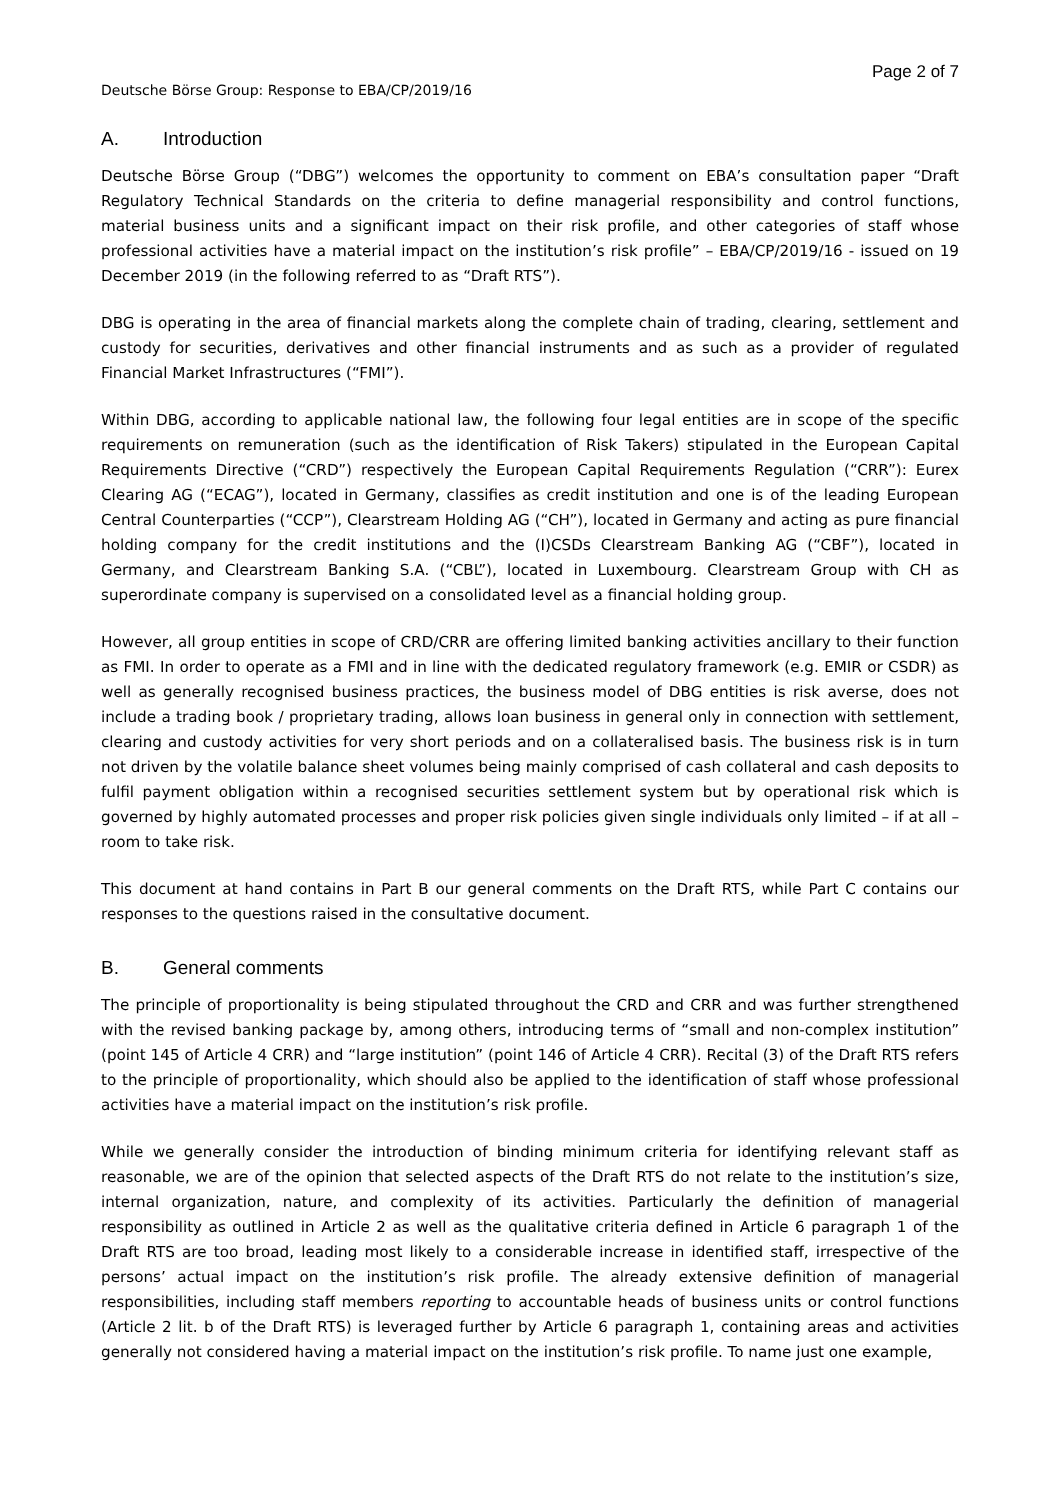Deutsche Börse Group: Response to EBA/CP/2019/16
Page 2 of 7
A. Introduction
Deutsche Börse Group (“DBG”) welcomes the opportunity to comment on EBA’s consultation paper “Draft Regulatory Technical Standards on the criteria to define managerial responsibility and control functions, material business units and a significant impact on their risk profile, and other categories of staff whose professional activities have a material impact on the institution’s risk profile” – EBA/CP/2019/16 - issued on 19 December 2019 (in the following referred to as “Draft RTS”).
DBG is operating in the area of financial markets along the complete chain of trading, clearing, settlement and custody for securities, derivatives and other financial instruments and as such as a provider of regulated Financial Market Infrastructures (“FMI”).
Within DBG, according to applicable national law, the following four legal entities are in scope of the specific requirements on remuneration (such as the identification of Risk Takers) stipulated in the European Capital Requirements Directive (“CRD”) respectively the European Capital Requirements Regulation (“CRR”): Eurex Clearing AG (“ECAG”), located in Germany, classifies as credit institution and one is of the leading European Central Counterparties (“CCP”), Clearstream Holding AG (“CH”), located in Germany and acting as pure financial holding company for the credit institutions and the (I)CSDs Clearstream Banking AG (“CBF”), located in Germany, and Clearstream Banking S.A. (“CBL”), located in Luxembourg. Clearstream Group with CH as superordinate company is supervised on a consolidated level as a financial holding group.
However, all group entities in scope of CRD/CRR are offering limited banking activities ancillary to their function as FMI. In order to operate as a FMI and in line with the dedicated regulatory framework (e.g. EMIR or CSDR) as well as generally recognised business practices, the business model of DBG entities is risk averse, does not include a trading book / proprietary trading, allows loan business in general only in connection with settlement, clearing and custody activities for very short periods and on a collateralised basis. The business risk is in turn not driven by the volatile balance sheet volumes being mainly comprised of cash collateral and cash deposits to fulfil payment obligation within a recognised securities settlement system but by operational risk which is governed by highly automated processes and proper risk policies given single individuals only limited – if at all – room to take risk.
This document at hand contains in Part B our general comments on the Draft RTS, while Part C contains our responses to the questions raised in the consultative document.
B. General comments
The principle of proportionality is being stipulated throughout the CRD and CRR and was further strengthened with the revised banking package by, among others, introducing terms of “small and non-complex institution” (point 145 of Article 4 CRR) and “large institution” (point 146 of Article 4 CRR). Recital (3) of the Draft RTS refers to the principle of proportionality, which should also be applied to the identification of staff whose professional activities have a material impact on the institution’s risk profile.
While we generally consider the introduction of binding minimum criteria for identifying relevant staff as reasonable, we are of the opinion that selected aspects of the Draft RTS do not relate to the institution’s size, internal organization, nature, and complexity of its activities. Particularly the definition of managerial responsibility as outlined in Article 2 as well as the qualitative criteria defined in Article 6 paragraph 1 of the Draft RTS are too broad, leading most likely to a considerable increase in identified staff, irrespective of the persons’ actual impact on the institution’s risk profile. The already extensive definition of managerial responsibilities, including staff members reporting to accountable heads of business units or control functions (Article 2 lit. b of the Draft RTS) is leveraged further by Article 6 paragraph 1, containing areas and activities generally not considered having a material impact on the institution’s risk profile. To name just one example,